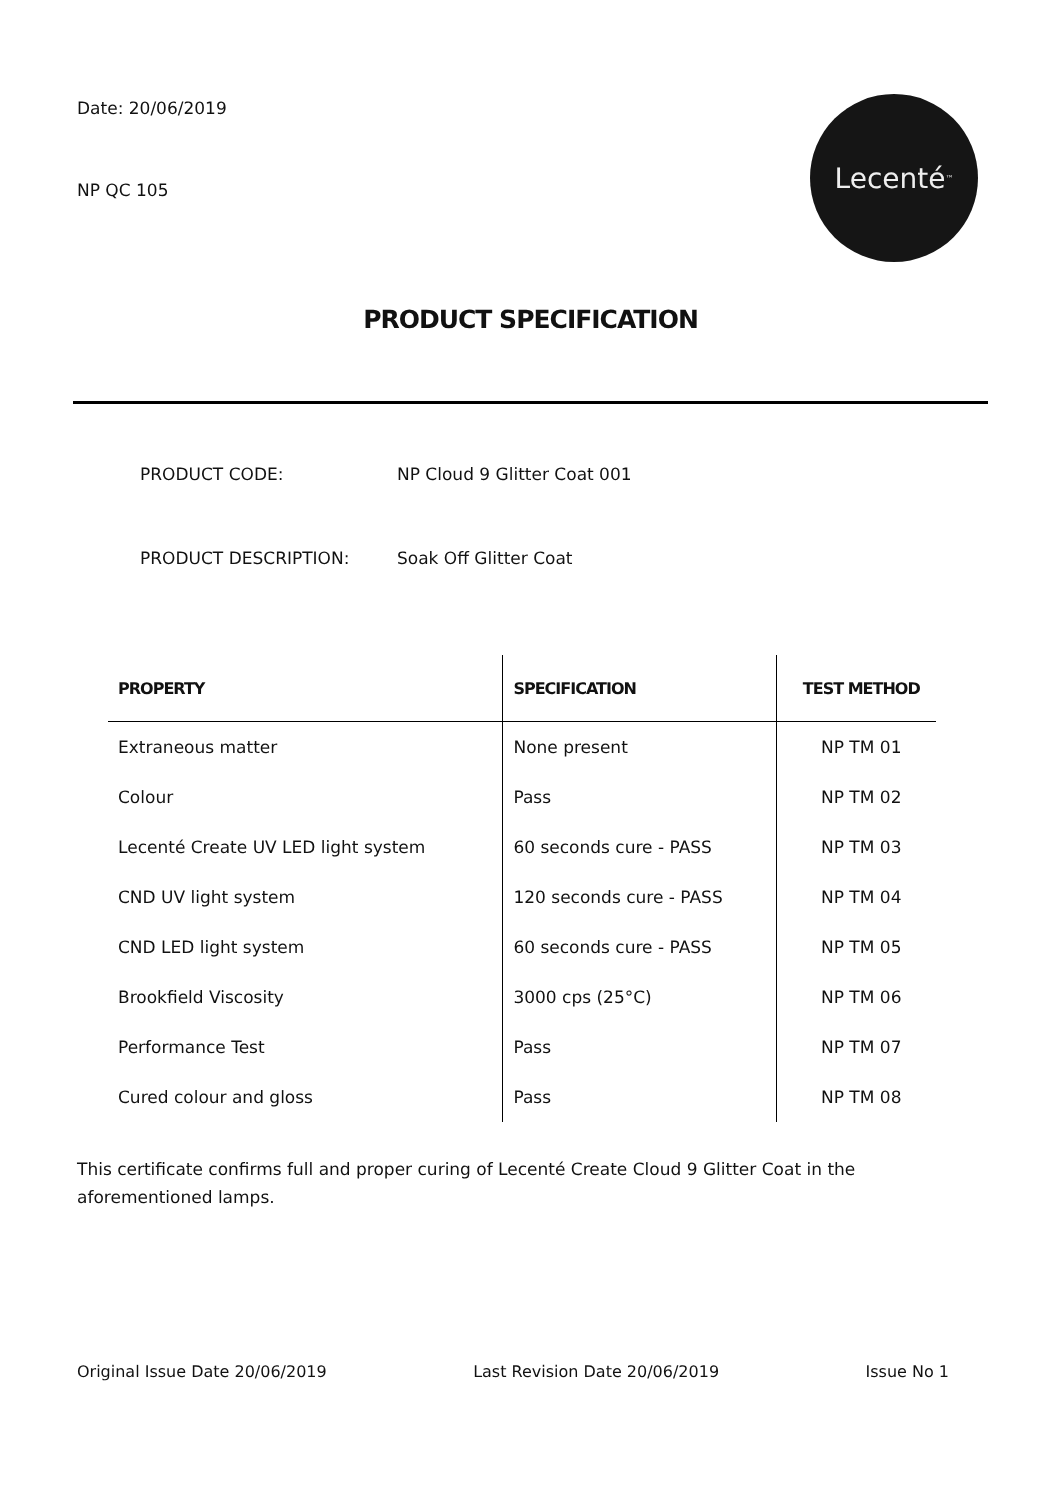Date: 20/06/2019
NP QC 105
Lecenté<sup>™</sup>
PRODUCT SPECIFICATION
PRODUCT CODE: NP Cloud 9 Glitter Coat 001
PRODUCT DESCRIPTION: Soak Off Glitter Coat
| PROPERTY | SPECIFICATION | TEST METHOD |
| --- | --- | --- |
| Extraneous matter | None present | NP TM 01 |
| Colour | Pass | NP TM 02 |
| Lecenté Create UV LED light system | 60 seconds cure - PASS | NP TM 03 |
| CND UV light system | 120 seconds cure - PASS | NP TM 04 |
| CND LED light system | 60 seconds cure - PASS | NP TM 05 |
| Brookfield Viscosity | 3000 cps (25°C) | NP TM 06 |
| Performance Test | Pass | NP TM 07 |
| Cured colour and gloss | Pass | NP TM 08 |
This certificate confirms full and proper curing of Lecenté Create Cloud 9 Glitter Coat in the aforementioned lamps.
Original Issue Date 20/06/2019 Last Revision Date 20/06/2019 Issue No 1